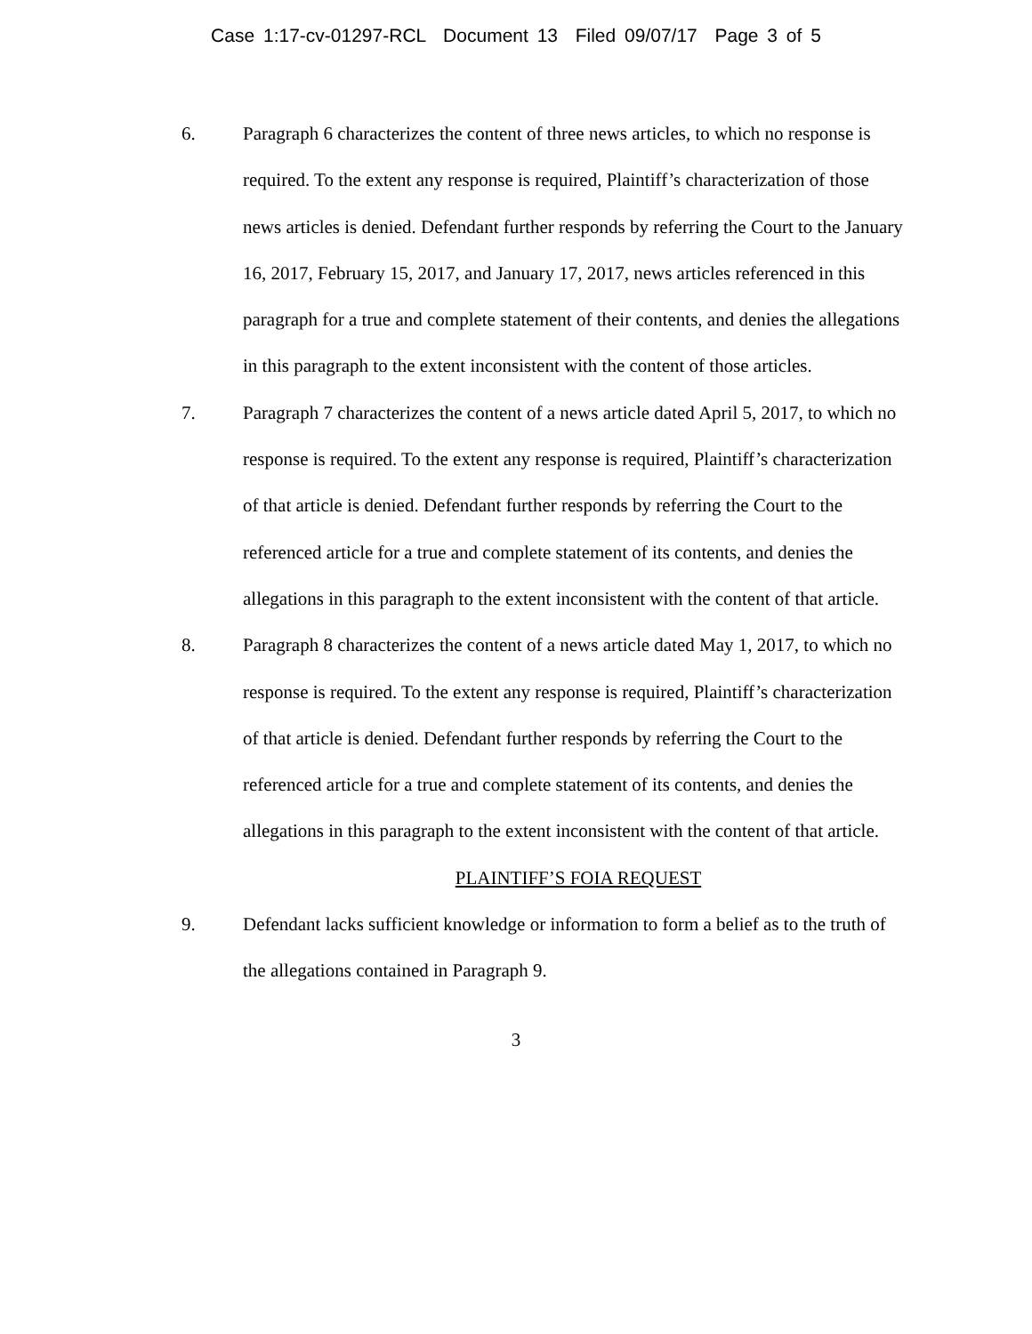Case 1:17-cv-01297-RCL Document 13 Filed 09/07/17 Page 3 of 5
6. Paragraph 6 characterizes the content of three news articles, to which no response is required. To the extent any response is required, Plaintiff’s characterization of those news articles is denied. Defendant further responds by referring the Court to the January 16, 2017, February 15, 2017, and January 17, 2017, news articles referenced in this paragraph for a true and complete statement of their contents, and denies the allegations in this paragraph to the extent inconsistent with the content of those articles.
7. Paragraph 7 characterizes the content of a news article dated April 5, 2017, to which no response is required. To the extent any response is required, Plaintiff’s characterization of that article is denied. Defendant further responds by referring the Court to the referenced article for a true and complete statement of its contents, and denies the allegations in this paragraph to the extent inconsistent with the content of that article.
8. Paragraph 8 characterizes the content of a news article dated May 1, 2017, to which no response is required. To the extent any response is required, Plaintiff’s characterization of that article is denied. Defendant further responds by referring the Court to the referenced article for a true and complete statement of its contents, and denies the allegations in this paragraph to the extent inconsistent with the content of that article.
PLAINTIFF’S FOIA REQUEST
9. Defendant lacks sufficient knowledge or information to form a belief as to the truth of the allegations contained in Paragraph 9.
3